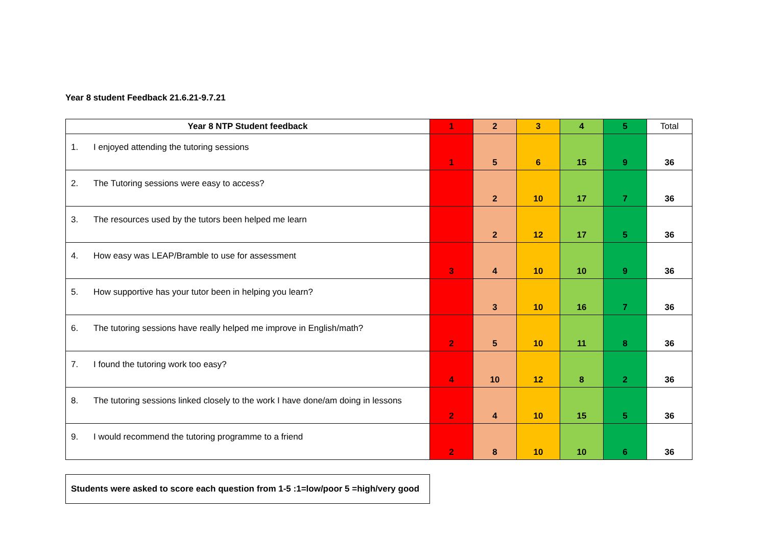Year 8 student Feedback 21.6.21-9.7.21
| Year 8 NTP Student feedback | 1 | 2 | 3 | 4 | 5 | Total |
| --- | --- | --- | --- | --- | --- | --- |
| 1. I enjoyed attending the tutoring sessions | 1 | 5 | 6 | 15 | 9 | 36 |
| 2. The Tutoring sessions were easy to access? | | 2 | 10 | 17 | 7 | 36 |
| 3. The resources used by the tutors been helped me learn | | 2 | 12 | 17 | 5 | 36 |
| 4. How easy was LEAP/Bramble to use for assessment | 3 | 4 | 10 | 10 | 9 | 36 |
| 5. How supportive has your tutor been in helping you learn? | | 3 | 10 | 16 | 7 | 36 |
| 6. The tutoring sessions have really helped me improve in English/math? | 2 | 5 | 10 | 11 | 8 | 36 |
| 7. I found the tutoring work too easy? | 4 | 10 | 12 | 8 | 2 | 36 |
| 8. The tutoring sessions linked closely to the work I have done/am doing in lessons | 2 | 4 | 10 | 15 | 5 | 36 |
| 9. I would recommend the tutoring programme to a friend | 2 | 8 | 10 | 10 | 6 | 36 |
Students were asked to score each question from 1-5 :1=low/poor 5 =high/very good